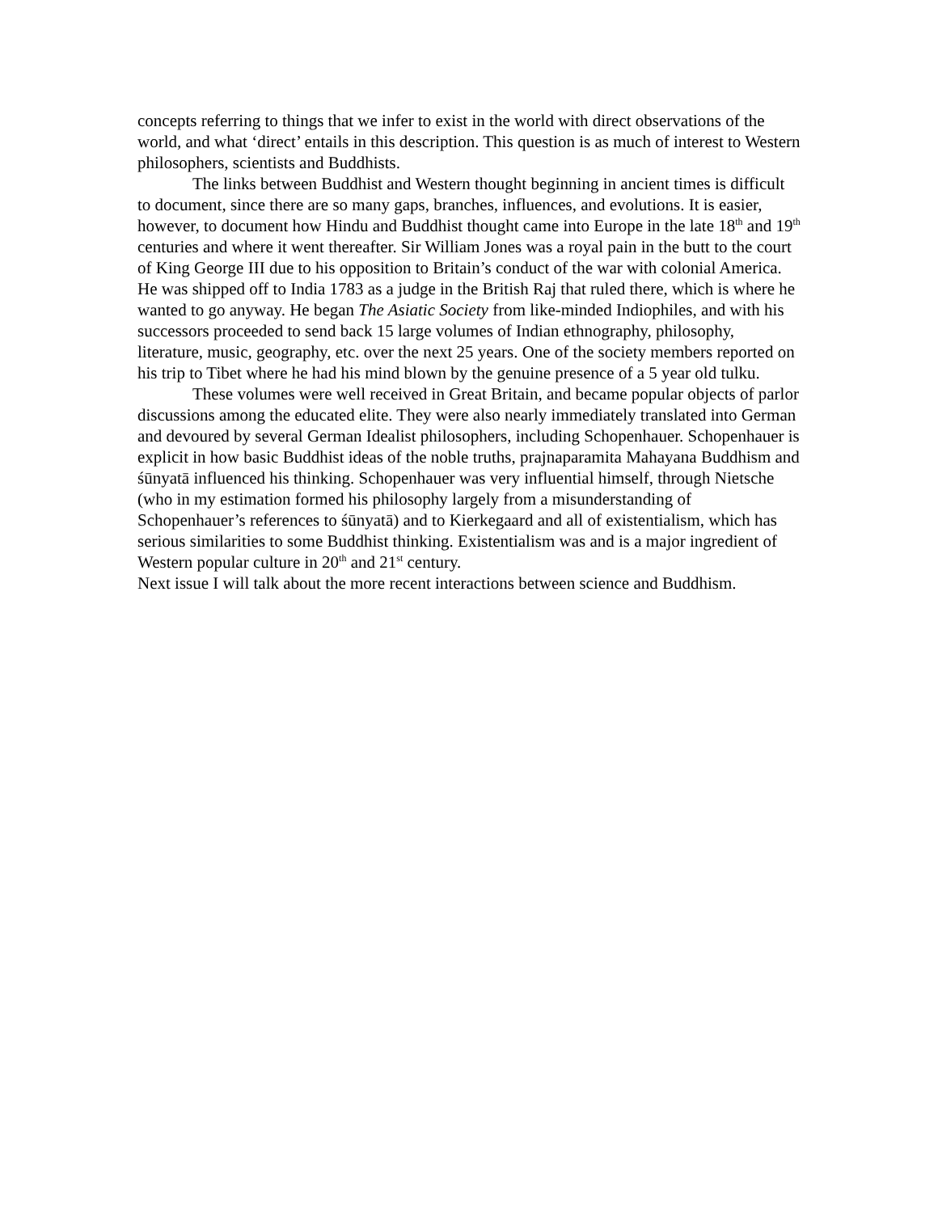concepts referring to things that we infer to exist in the world with direct observations of the world, and what ‘direct’ entails in this description. This question is as much of interest to Western philosophers, scientists and Buddhists.
The links between Buddhist and Western thought beginning in ancient times is difficult to document, since there are so many gaps, branches, influences, and evolutions. It is easier, however, to document how Hindu and Buddhist thought came into Europe in the late 18<sup>th</sup> and 19<sup>th</sup> centuries and where it went thereafter. Sir William Jones was a royal pain in the butt to the court of King George III due to his opposition to Britain’s conduct of the war with colonial America. He was shipped off to India 1783 as a judge in the British Raj that ruled there, which is where he wanted to go anyway. He began The Asiatic Society from like-minded Indiophiles, and with his successors proceeded to send back 15 large volumes of Indian ethnography, philosophy, literature, music, geography, etc. over the next 25 years. One of the society members reported on his trip to Tibet where he had his mind blown by the genuine presence of a 5 year old tulku.
These volumes were well received in Great Britain, and became popular objects of parlor discussions among the educated elite. They were also nearly immediately translated into German and devoured by several German Idealist philosophers, including Schopenhauer. Schopenhauer is explicit in how basic Buddhist ideas of the noble truths, prajnaparamita Mahayana Buddhism and śūnyatā influenced his thinking. Schopenhauer was very influential himself, through Nietsche (who in my estimation formed his philosophy largely from a misunderstanding of Schopenhauer’s references to śūnyatā) and to Kierkegaard and all of existentialism, which has serious similarities to some Buddhist thinking. Existentialism was and is a major ingredient of Western popular culture in 20<sup>th</sup> and 21<sup>st</sup> century.
Next issue I will talk about the more recent interactions between science and Buddhism.